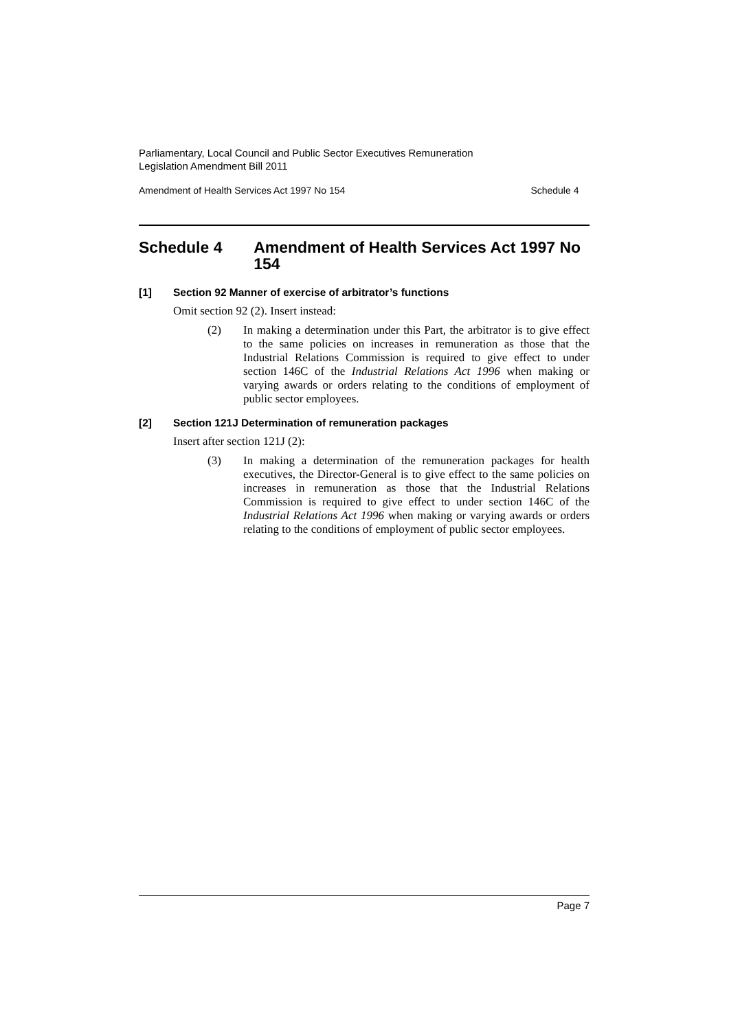Parliamentary, Local Council and Public Sector Executives Remuneration
Legislation Amendment Bill 2011
Amendment of Health Services Act 1997 No 154 Schedule 4
Schedule 4 Amendment of Health Services Act 1997 No 154
[1] Section 92 Manner of exercise of arbitrator’s functions
Omit section 92 (2). Insert instead:
(2) In making a determination under this Part, the arbitrator is to give effect to the same policies on increases in remuneration as those that the Industrial Relations Commission is required to give effect to under section 146C of the Industrial Relations Act 1996 when making or varying awards or orders relating to the conditions of employment of public sector employees.
[2] Section 121J Determination of remuneration packages
Insert after section 121J (2):
(3) In making a determination of the remuneration packages for health executives, the Director-General is to give effect to the same policies on increases in remuneration as those that the Industrial Relations Commission is required to give effect to under section 146C of the Industrial Relations Act 1996 when making or varying awards or orders relating to the conditions of employment of public sector employees.
Page 7